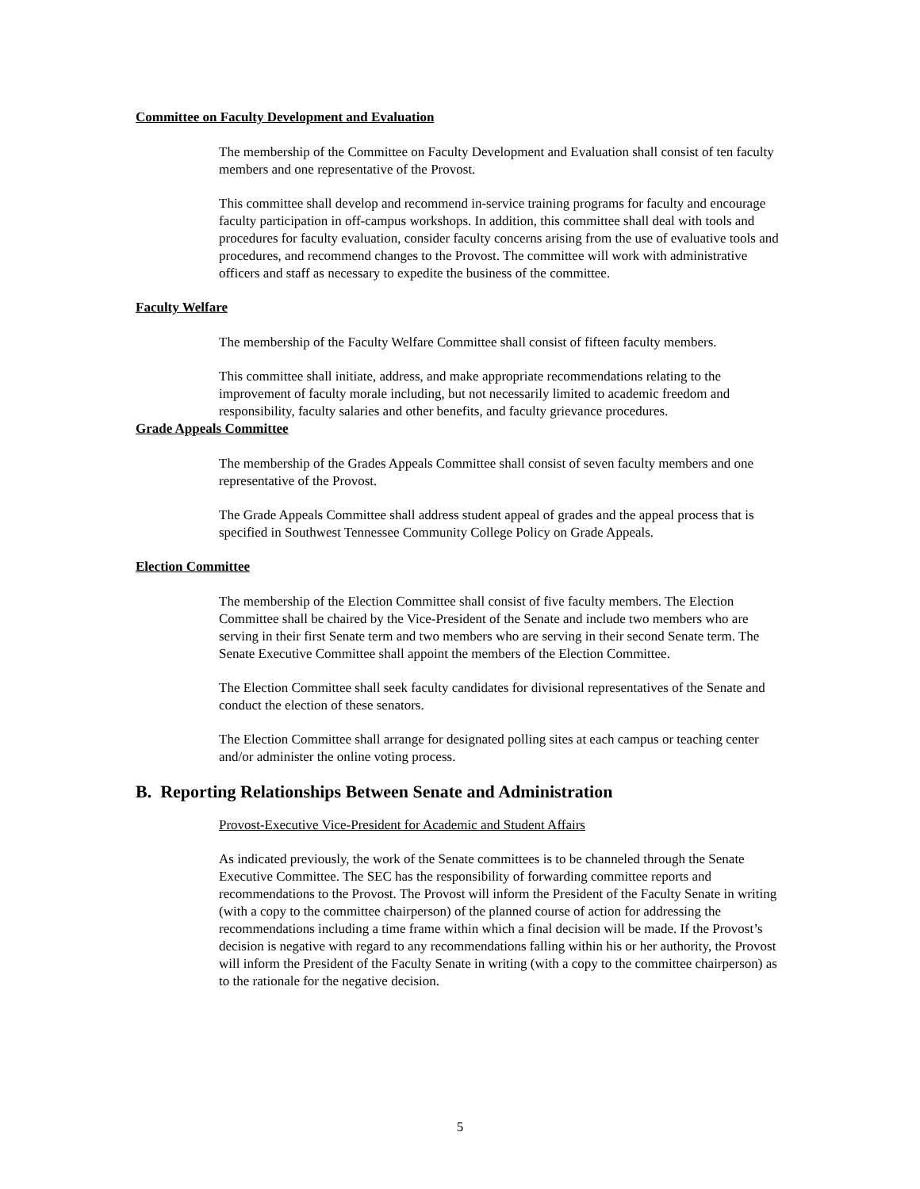Committee on Faculty Development and Evaluation
The membership of the Committee on Faculty Development and Evaluation shall consist of ten faculty members and one representative of the Provost.
This committee shall develop and recommend in-service training programs for faculty and encourage faculty participation in off-campus workshops. In addition, this committee shall deal with tools and procedures for faculty evaluation, consider faculty concerns arising from the use of evaluative tools and procedures, and recommend changes to the Provost. The committee will work with administrative officers and staff as necessary to expedite the business of the committee.
Faculty Welfare
The membership of the Faculty Welfare Committee shall consist of fifteen faculty members.
This committee shall initiate, address, and make appropriate recommendations relating to the improvement of faculty morale including, but not necessarily limited to academic freedom and responsibility, faculty salaries and other benefits, and faculty grievance procedures.
Grade Appeals Committee
The membership of the Grades Appeals Committee shall consist of seven faculty members and one representative of the Provost.
The Grade Appeals Committee shall address student appeal of grades and the appeal process that is specified in Southwest Tennessee Community College Policy on Grade Appeals.
Election Committee
The membership of the Election Committee shall consist of five faculty members. The Election Committee shall be chaired by the Vice-President of the Senate and include two members who are serving in their first Senate term and two members who are serving in their second Senate term. The Senate Executive Committee shall appoint the members of the Election Committee.
The Election Committee shall seek faculty candidates for divisional representatives of the Senate and conduct the election of these senators.
The Election Committee shall arrange for designated polling sites at each campus or teaching center and/or administer the online voting process.
B. Reporting Relationships Between Senate and Administration
Provost-Executive Vice-President for Academic and Student Affairs
As indicated previously, the work of the Senate committees is to be channeled through the Senate Executive Committee. The SEC has the responsibility of forwarding committee reports and recommendations to the Provost. The Provost will inform the President of the Faculty Senate in writing (with a copy to the committee chairperson) of the planned course of action for addressing the recommendations including a time frame within which a final decision will be made. If the Provost’s decision is negative with regard to any recommendations falling within his or her authority, the Provost will inform the President of the Faculty Senate in writing (with a copy to the committee chairperson) as to the rationale for the negative decision.
5